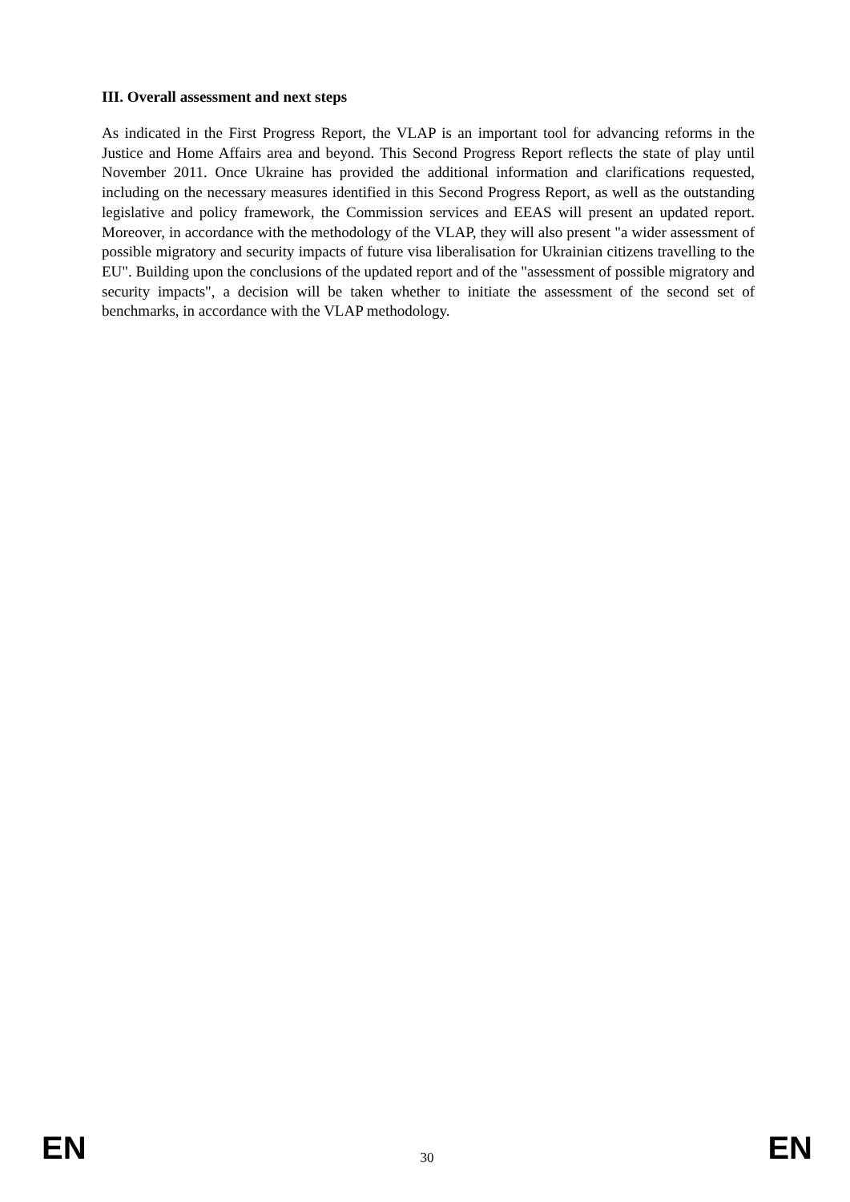III. Overall assessment and next steps
As indicated in the First Progress Report, the VLAP is an important tool for advancing reforms in the Justice and Home Affairs area and beyond. This Second Progress Report reflects the state of play until November 2011. Once Ukraine has provided the additional information and clarifications requested, including on the necessary measures identified in this Second Progress Report, as well as the outstanding legislative and policy framework, the Commission services and EEAS will present an updated report. Moreover, in accordance with the methodology of the VLAP, they will also present "a wider assessment of possible migratory and security impacts of future visa liberalisation for Ukrainian citizens travelling to the EU". Building upon the conclusions of the updated report and of the "assessment of possible migratory and security impacts", a decision will be taken whether to initiate the assessment of the second set of benchmarks, in accordance with the VLAP methodology.
EN 30 EN